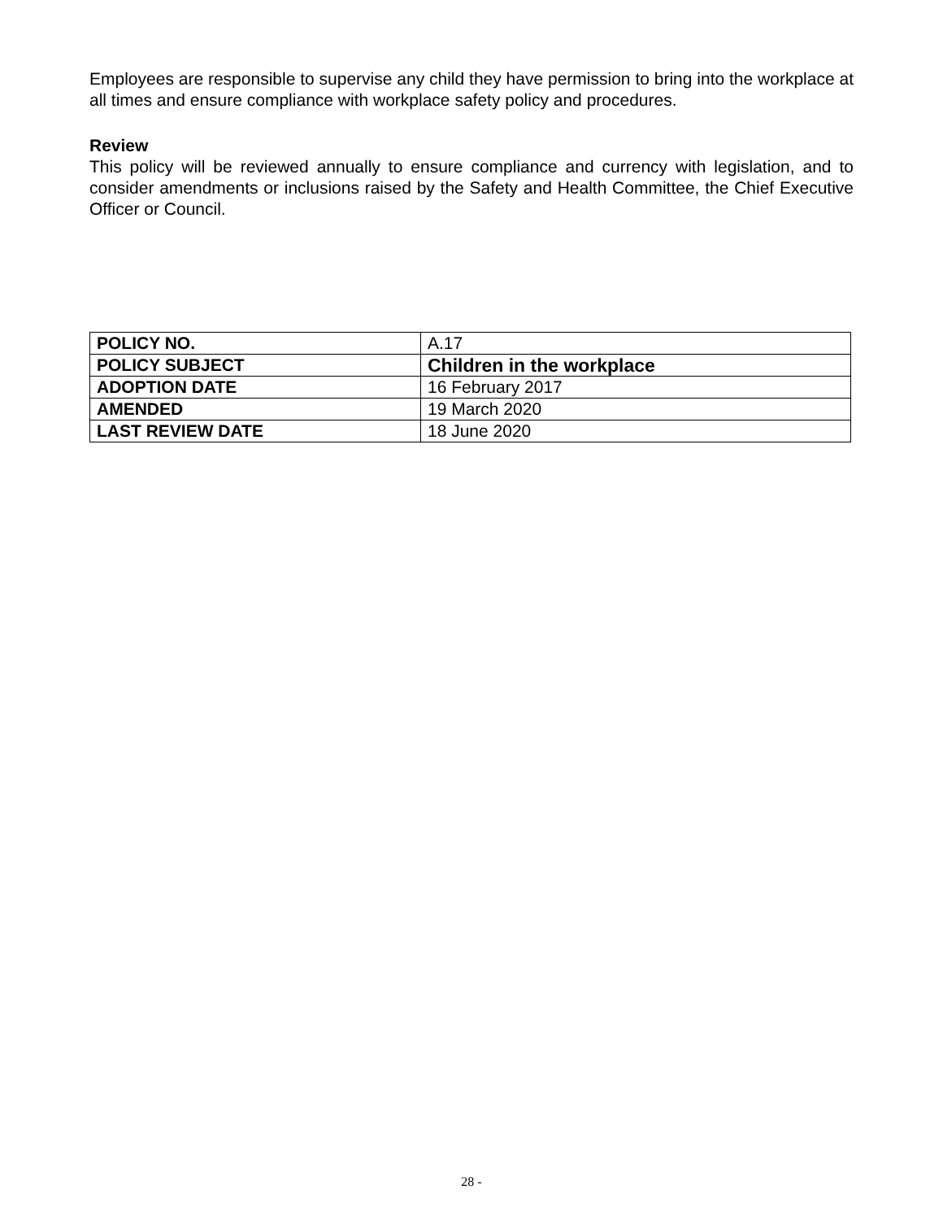Employees are responsible to supervise any child they have permission to bring into the workplace at all times and ensure compliance with workplace safety policy and procedures.
Review
This policy will be reviewed annually to ensure compliance and currency with legislation, and to consider amendments or inclusions raised by the Safety and Health Committee, the Chief Executive Officer or Council.
| POLICY NO. | A.17 |
| POLICY SUBJECT | Children in the workplace |
| ADOPTION DATE | 16 February 2017 |
| AMENDED | 19 March 2020 |
| LAST REVIEW DATE | 18 June 2020 |
28 -